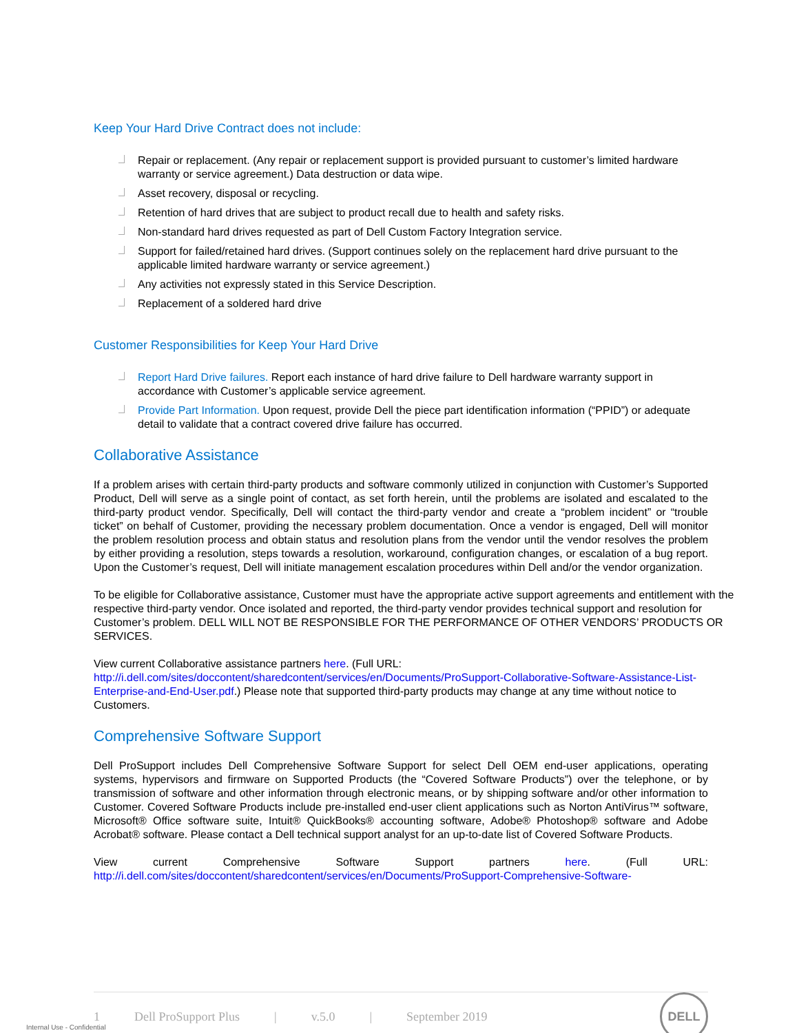Keep Your Hard Drive Contract does not include:
Repair or replacement. (Any repair or replacement support is provided pursuant to customer’s limited hardware warranty or service agreement.) Data destruction or data wipe.
Asset recovery, disposal or recycling.
Retention of hard drives that are subject to product recall due to health and safety risks.
Non-standard hard drives requested as part of Dell Custom Factory Integration service.
Support for failed/retained hard drives. (Support continues solely on the replacement hard drive pursuant to the applicable limited hardware warranty or service agreement.)
Any activities not expressly stated in this Service Description.
Replacement of a soldered hard drive
Customer Responsibilities for Keep Your Hard Drive
Report Hard Drive failures. Report each instance of hard drive failure to Dell hardware warranty support in accordance with Customer’s applicable service agreement.
Provide Part Information. Upon request, provide Dell the piece part identification information (“PPID”) or adequate detail to validate that a contract covered drive failure has occurred.
Collaborative Assistance
If a problem arises with certain third-party products and software commonly utilized in conjunction with Customer’s Supported Product, Dell will serve as a single point of contact, as set forth herein, until the problems are isolated and escalated to the third-party product vendor. Specifically, Dell will contact the third-party vendor and create a “problem incident” or “trouble ticket” on behalf of Customer, providing the necessary problem documentation. Once a vendor is engaged, Dell will monitor the problem resolution process and obtain status and resolution plans from the vendor until the vendor resolves the problem by either providing a resolution, steps towards a resolution, workaround, configuration changes, or escalation of a bug report. Upon the Customer’s request, Dell will initiate management escalation procedures within Dell and/or the vendor organization.
To be eligible for Collaborative assistance, Customer must have the appropriate active support agreements and entitlement with the respective third-party vendor. Once isolated and reported, the third-party vendor provides technical support and resolution for Customer’s problem. DELL WILL NOT BE RESPONSIBLE FOR THE PERFORMANCE OF OTHER VENDORS’ PRODUCTS OR SERVICES.
View current Collaborative assistance partners here. (Full URL: http://i.dell.com/sites/doccontent/sharedcontent/services/en/Documents/ProSupport-Collaborative-Software-Assistance-List-Enterprise-and-End-User.pdf.) Please note that supported third-party products may change at any time without notice to Customers.
Comprehensive Software Support
Dell ProSupport includes Dell Comprehensive Software Support for select Dell OEM end-user applications, operating systems, hypervisors and firmware on Supported Products (the “Covered Software Products”) over the telephone, or by transmission of software and other information through electronic means, or by shipping software and/or other information to Customer. Covered Software Products include pre-installed end-user client applications such as Norton AntiVirus™ software, Microsoft® Office software suite, Intuit® QuickBooks® accounting software, Adobe® Photoshop® software and Adobe Acrobat® software. Please contact a Dell technical support analyst for an up-to-date list of Covered Software Products.
View current Comprehensive Software Support partners here. (Full URL:
http://i.dell.com/sites/doccontent/sharedcontent/services/en/Documents/ProSupport-Comprehensive-Software-
1 Dell ProSupport Plus | v.5.0 | September 2019
DELL
Internal Use - Confidential